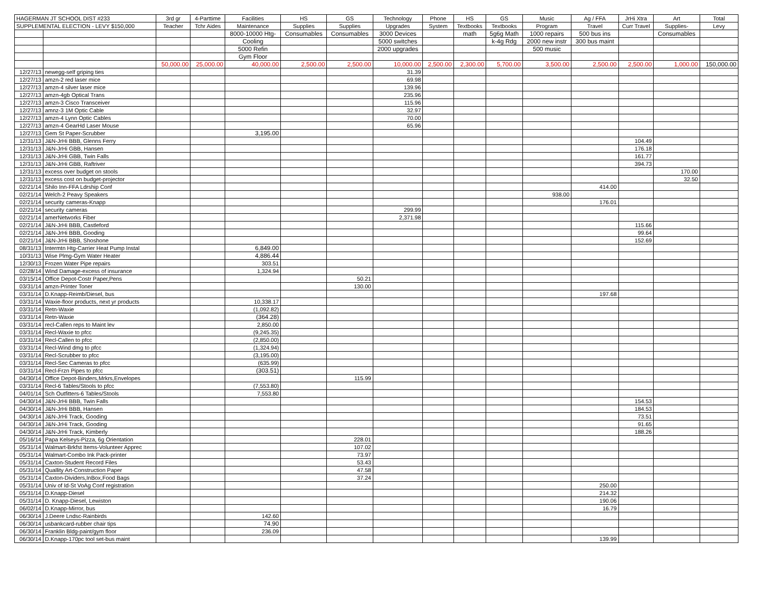| HAGERMAN JT SCHOOL DIST #233 | | 3rd gr | 4-Parttime | Facilities | HS | GS | Technology | Phone | HS | GS | Music | Ag / FFA | JrHi Xtra | Art | Total |
| --- | --- | --- | --- | --- | --- | --- | --- | --- | --- | --- | --- | --- | --- | --- | --- |
| SUPPLEMENTAL ELECTION - LEVY $150,000 | | Teacher | Tchr Aides | Maintenance | Supplies | Supplies | Upgrades | System | Textbooks | Textbooks | Program | Travel | Curr Travel | Supplies- | Levy |
| | | | | 8000-10000 Htg- | Consumables | Consumables | 3000 Devices | | math | 5g6g Math | 1000 repairs | 500 bus ins | | Consumables | |
| | | | | Cooling | | | 5000 switches | | | k-4g Rdg | 2000 new instr | 300 bus maint | | | |
| | | | | 5000 Refin | | | 2000 upgrades | | | | 500 music | | | | |
| | | | | Gym Floor | | | | | | | | | | | |
| | | 50,000.00 | 25,000.00 | 40,000.00 | 2,500.00 | 2,500.00 | 10,000.00 | 2,500.00 | 2,300.00 | 5,700.00 | 3,500.00 | 2,500.00 | 2,500.00 | 1,000.00 | 150,000.00 |
| 12/27/13 | newegg-self griping ties | | | | | | 31.39 | | | | | | | | |
| 12/27/13 | amzn-2 red laser mice | | | | | | 69.98 | | | | | | | | |
| 12/27/13 | amzn-4 silver laser mice | | | | | | 139.96 | | | | | | | | |
| 12/27/13 | amzn-4gb Optical Trans | | | | | | 235.96 | | | | | | | | |
| 12/27/13 | amzn-3 Cisco Transceiver | | | | | | 115.96 | | | | | | | | |
| 12/27/13 | amnz-3 1M Optic Cable | | | | | | 32.97 | | | | | | | | |
| 12/27/13 | amzn-4 Lynn Optic Cables | | | | | | 70.00 | | | | | | | | |
| 12/27/13 | amzn-4 GearHd Laser Mouse | | | | | | 65.96 | | | | | | | | |
| 12/27/13 | Gem St Paper-Scrubber | | | 3,195.00 | | | | | | | | | | | |
| 12/31/13 | J&N-JrHi BBB, Glenns Ferry | | | | | | | | | | | | 104.49 | | |
| 12/31/13 | J&N-JrHi GBB, Hansen | | | | | | | | | | | | 176.18 | | |
| 12/31/13 | J&N-JrHi GBB, Twin Falls | | | | | | | | | | | | 161.77 | | |
| 12/31/13 | J&N-JrHi GBB, Raftriver | | | | | | | | | | | | 394.73 | | |
| 12/31/13 | excess over budget on stools | | | | | | | | | | | | | 170.00 | |
| 12/31/13 | excess cost on budget-projector | | | | | | | | | | | | | 32.50 | |
| 02/21/14 | Shilo Inn-FFA Ldrship Conf | | | | | | | | | | | 414.00 | | | |
| 02/21/14 | Welch-2 Peavy Speakers | | | | | | | | | | 938.00 | | | | |
| 02/21/14 | security cameras-Knapp | | | | | | | | | | | 176.01 | | | |
| 02/21/14 | security cameras | | | | | | 299.99 | | | | | | | | |
| 02/21/14 | amerNetworks Fiber | | | | | | 2,371.98 | | | | | | | | |
| 02/21/14 | J&N-JrHi BBB, Castleford | | | | | | | | | | | | 115.66 | | |
| 02/21/14 | J&N-JrHi BBB, Gooding | | | | | | | | | | | | 99.64 | | |
| 02/21/14 | J&N-JrHi BBB, Shoshone | | | | | | | | | | | | 152.69 | | |
| 08/31/13 | Intermtn Htg-Carrier Heat Pump Instal | | | 6,849.00 | | | | | | | | | | | |
| 10/31/13 | Wise Plmg-Gym Water Heater | | | 4,886.44 | | | | | | | | | | | |
| 12/30/13 | Frozen Water Pipe repairs | | | 303.51 | | | | | | | | | | | |
| 02/28/14 | Wind Damage-excess of insurance | | | 1,324.94 | | | | | | | | | | | |
| 03/15/14 | Office Depot-Costr Paper,Pens | | | | | 50.21 | | | | | | | | | |
| 03/31/14 | amzn-Printer Toner | | | | | 130.00 | | | | | | | | | |
| 03/31/14 | D.Knapp-Reimb/Diesel, bus | | | | | | | | | | | 197.68 | | | |
| 03/31/14 | Waxie-floor products, next yr products | | | 10,338.17 | | | | | | | | | | | |
| 03/31/14 | Retn-Waxie | | | (1,092.82) | | | | | | | | | | | |
| 03/31/14 | Retn-Waxie | | | (364.28) | | | | | | | | | | | |
| 03/31/14 | recl-Callen reps to Maint lev | | | 2,850.00 | | | | | | | | | | | |
| 03/31/14 | Recl-Waxie to pfcc | | | (9,245.35) | | | | | | | | | | | |
| 03/31/14 | Recl-Callen to pfcc | | | (2,850.00) | | | | | | | | | | | |
| 03/31/14 | Recl-Wind dmg to pfcc | | | (1,324.94) | | | | | | | | | | | |
| 03/31/14 | Recl-Scrubber to pfcc | | | (3,195.00) | | | | | | | | | | | |
| 03/31/14 | Recl-Sec Cameras to pfcc | | | (635.99) | | | | | | | | | | | |
| 03/31/14 | Recl-Frzn Pipes to pfcc | | | (303.51) | | | | | | | | | | | |
| 04/30/14 | Office Depot-Binders,Mrkrs,Envelopes | | | | | 115.99 | | | | | | | | | |
| 03/31/14 | Recl-6 Tables/Stools to pfcc | | | (7,553.80) | | | | | | | | | | | |
| 04/01/14 | Sch Outfitters-6 Tables/Stools | | | 7,553.80 | | | | | | | | | | | |
| 04/30/14 | J&N-JrHi BBB, Twin Falls | | | | | | | | | | | | 154.53 | | |
| 04/30/14 | J&N-JrHi BBB, Hansen | | | | | | | | | | | | 184.53 | | |
| 04/30/14 | J&N-JrHi Track, Gooding | | | | | | | | | | | | 73.51 | | |
| 04/30/14 | J&N-JrHi Track, Gooding | | | | | | | | | | | | 91.65 | | |
| 04/30/14 | J&N-JrHi Track, Kimberly | | | | | | | | | | | | 188.26 | | |
| 05/16/14 | Papa Kelseys-Pizza, 6g Orientation | | | | | 228.01 | | | | | | | | | |
| 05/31/14 | Walmart-Brkfst Items-Volunteer Apprec | | | | | 107.02 | | | | | | | | | |
| 05/31/14 | Walmart-Combo Ink Pack-printer | | | | | 73.97 | | | | | | | | | |
| 05/31/14 | Caxton-Student Record Files | | | | | 53.43 | | | | | | | | | |
| 05/31/14 | Quallity Art-Construction Paper | | | | | 47.58 | | | | | | | | | |
| 05/31/14 | Caxton-Dividers,InBox,Food Bags | | | | | 37.24 | | | | | | | | | |
| 05/31/14 | Univ of Id-St VoAg Conf registration | | | | | | | | | | | 250.00 | | | |
| 05/31/14 | D.Knapp-Diesel | | | | | | | | | | | 214.32 | | | |
| 05/31/14 | D. Knapp-Diesel, Lewiston | | | | | | | | | | | 190.06 | | | |
| 06/02/14 | D.Knapp-Mirror, bus | | | | | | | | | | | 16.79 | | | |
| 06/30/14 | J.Deere Lndsc-Rainbirds | | | 142.60 | | | | | | | | | | | |
| 06/30/14 | usbankcard-rubber chair tips | | | 74.90 | | | | | | | | | | | |
| 06/30/14 | Franklin Bldg-paint/gym floor | | | 236.09 | | | | | | | | | | | |
| 06/30/14 | D.Knapp-170pc tool set-bus maint | | | | | | | | | | | 139.99 | | | |